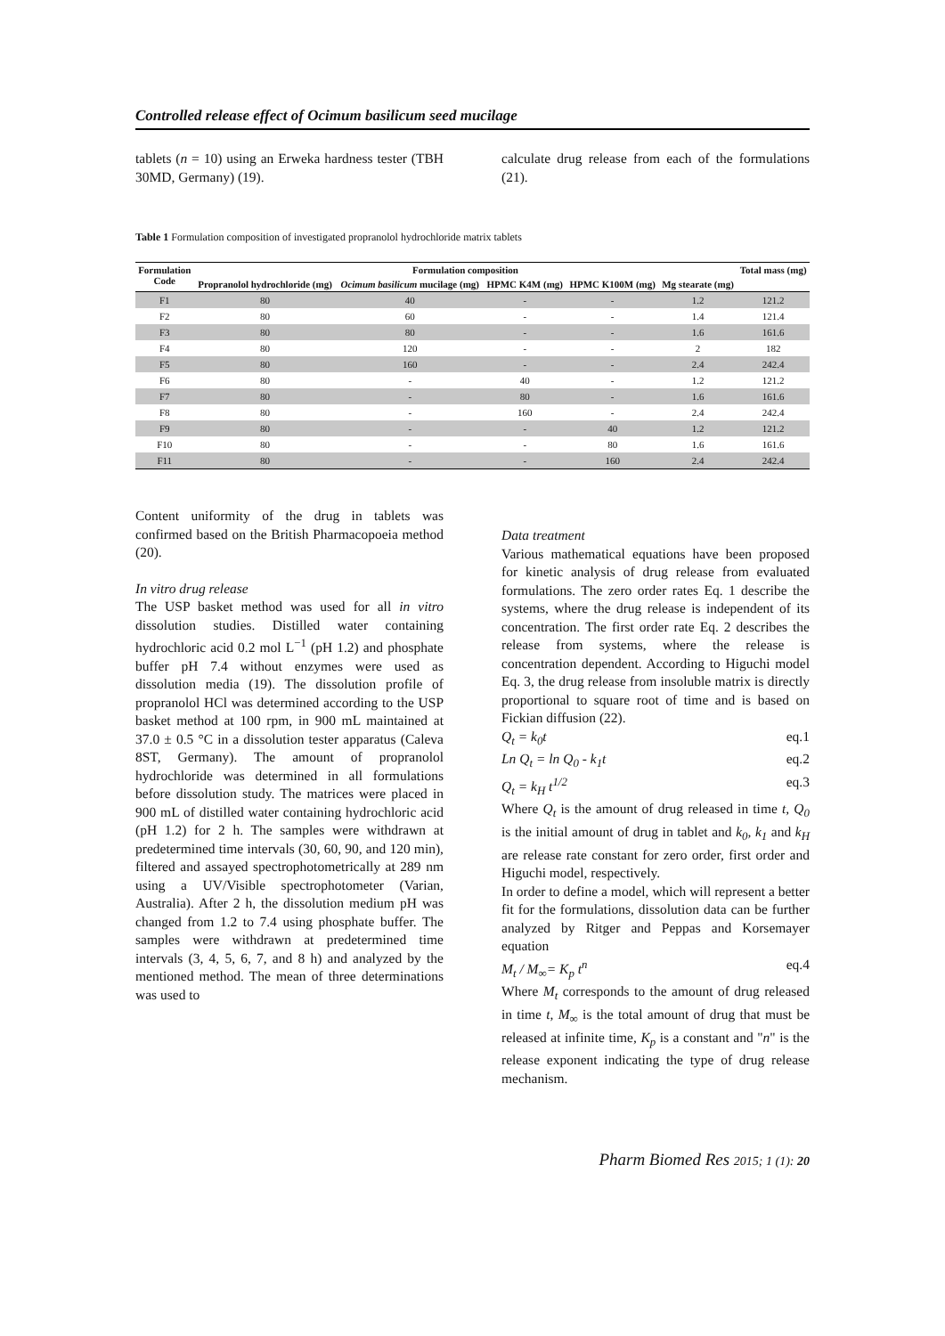Controlled release effect of Ocimum basilicum seed mucilage
tablets (n = 10) using an Erweka hardness tester (TBH 30MD, Germany) (19).
calculate drug release from each of the formulations (21).
Table 1 Formulation composition of investigated propranolol hydrochloride matrix tablets
| Formulation Code | Formulation composition | | | | | Total mass (mg) |
| --- | --- | --- | --- | --- | --- | --- |
| | Propranolol hydrochloride (mg) | Ocimum basilicum mucilage (mg) | HPMC K4M (mg) | HPMC K100M (mg) | Mg stearate (mg) | |
| F1 | 80 | 40 | - | - | 1.2 | 121.2 |
| F2 | 80 | 60 | - | - | 1.4 | 121.4 |
| F3 | 80 | 80 | - | - | 1.6 | 161.6 |
| F4 | 80 | 120 | - | - | 2 | 182 |
| F5 | 80 | 160 | - | - | 2.4 | 242.4 |
| F6 | 80 | - | 40 | - | 1.2 | 121.2 |
| F7 | 80 | - | 80 | - | 1.6 | 161.6 |
| F8 | 80 | - | 160 | - | 2.4 | 242.4 |
| F9 | 80 | - | - | 40 | 1.2 | 121.2 |
| F10 | 80 | - | - | 80 | 1.6 | 161.6 |
| F11 | 80 | - | - | 160 | 2.4 | 242.4 |
Content uniformity of the drug in tablets was confirmed based on the British Pharmacopoeia method (20).
In vitro drug release
The USP basket method was used for all in vitro dissolution studies. Distilled water containing hydrochloric acid 0.2 mol L<sup>−1</sup> (pH 1.2) and phosphate buffer pH 7.4 without enzymes were used as dissolution media (19). The dissolution profile of propranolol HCl was determined according to the USP basket method at 100 rpm, in 900 mL maintained at 37.0 ± 0.5 °C in a dissolution tester apparatus (Caleva 8ST, Germany). The amount of propranolol hydrochloride was determined in all formulations before dissolution study. The matrices were placed in 900 mL of distilled water containing hydrochloric acid (pH 1.2) for 2 h. The samples were withdrawn at predetermined time intervals (30, 60, 90, and 120 min), filtered and assayed spectrophotometrically at 289 nm using a UV/Visible spectrophotometer (Varian, Australia). After 2 h, the dissolution medium pH was changed from 1.2 to 7.4 using phosphate buffer. The samples were withdrawn at predetermined time intervals (3, 4, 5, 6, 7, and 8 h) and analyzed by the mentioned method. The mean of three determinations was used to
Data treatment
Various mathematical equations have been proposed for kinetic analysis of drug release from evaluated formulations. The zero order rates Eq. 1 describe the systems, where the drug release is independent of its concentration. The first order rate Eq. 2 describes the release from systems, where the release is concentration dependent. According to Higuchi model Eq. 3, the drug release from insoluble matrix is directly proportional to square root of time and is based on Fickian diffusion (22).
Q<sub>t</sub> = k<sub>0</sub>t eq.1
Ln Q<sub>t</sub> = ln Q<sub>0</sub> - k<sub>1</sub>t eq.2
Q<sub>t</sub> = k<sub>H</sub> t<sup>1/2</sup> eq.3
Where Q<sub>t</sub> is the amount of drug released in time t, Q<sub>0</sub> is the initial amount of drug in tablet and k<sub>0</sub>, k<sub>1</sub> and k<sub>H</sub> are release rate constant for zero order, first order and Higuchi model, respectively.
In order to define a model, which will represent a better fit for the formulations, dissolution data can be further analyzed by Ritger and Peppas and Korsemayer equation
M<sub>t</sub> / M<sub>∞</sub>= K<sub>p</sub> t<sup>n</sup> eq.4
Where M<sub>t</sub> corresponds to the amount of drug released in time t, M<sub>∞</sub> is the total amount of drug that must be released at infinite time, K<sub>p</sub> is a constant and "n" is the release exponent indicating the type of drug release mechanism.
Pharm Biomed Res 2015; 1 (1): 20